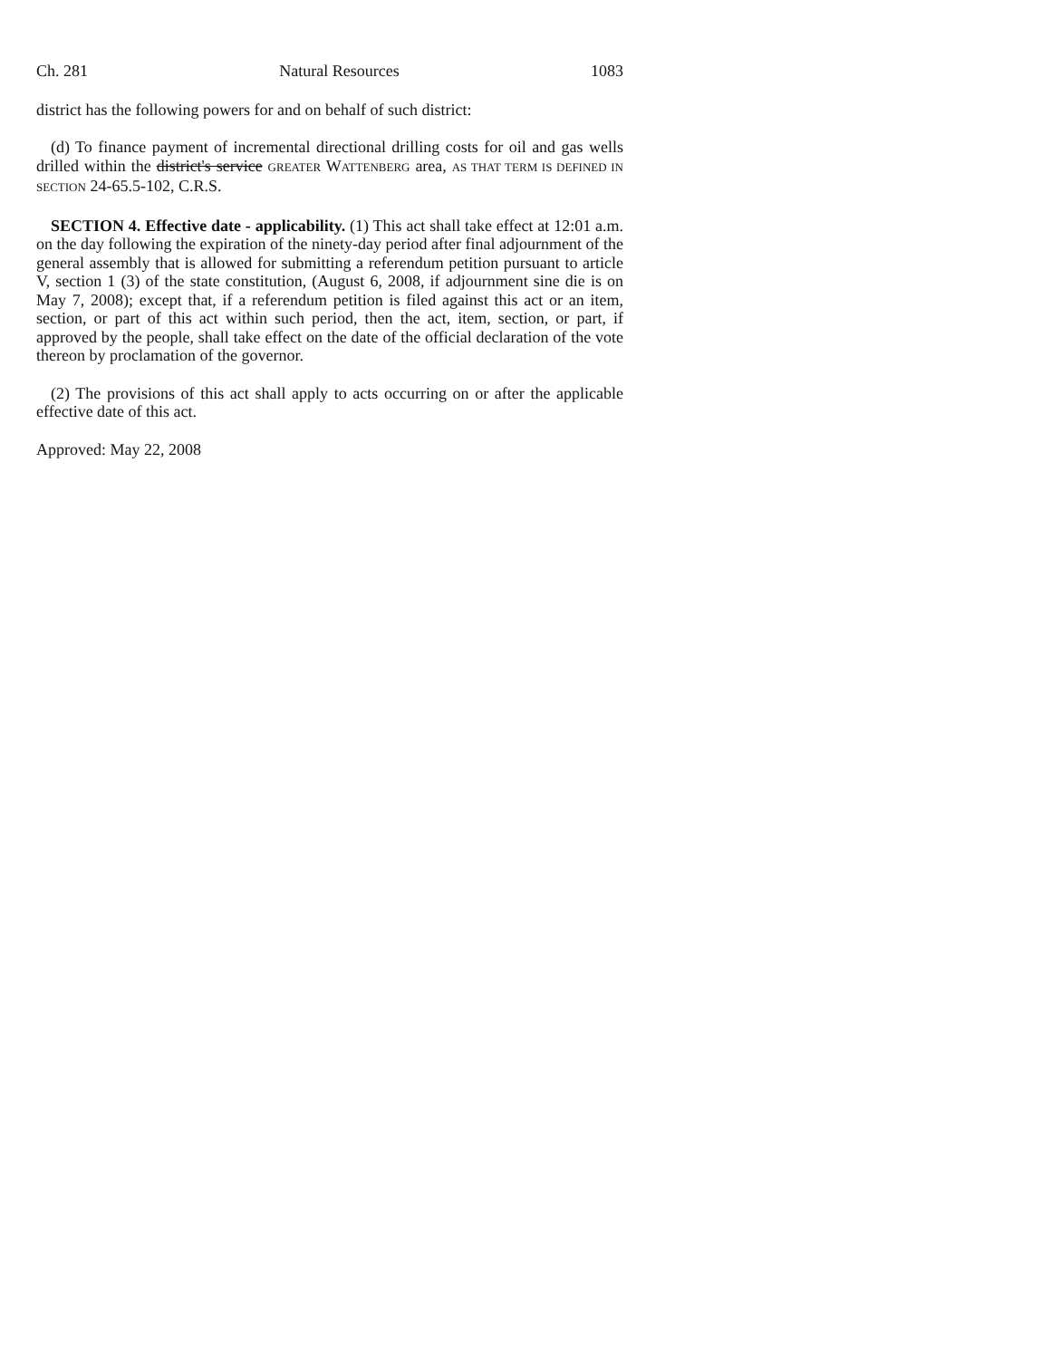Ch. 281 Natural Resources 1083
district has the following powers for and on behalf of such district:
(d) To finance payment of incremental directional drilling costs for oil and gas wells drilled within the district's service GREATER WATTENBERG area, AS THAT TERM IS DEFINED IN SECTION 24-65.5-102, C.R.S.
SECTION 4. Effective date - applicability. (1) This act shall take effect at 12:01 a.m. on the day following the expiration of the ninety-day period after final adjournment of the general assembly that is allowed for submitting a referendum petition pursuant to article V, section 1 (3) of the state constitution, (August 6, 2008, if adjournment sine die is on May 7, 2008); except that, if a referendum petition is filed against this act or an item, section, or part of this act within such period, then the act, item, section, or part, if approved by the people, shall take effect on the date of the official declaration of the vote thereon by proclamation of the governor.
(2) The provisions of this act shall apply to acts occurring on or after the applicable effective date of this act.
Approved: May 22, 2008